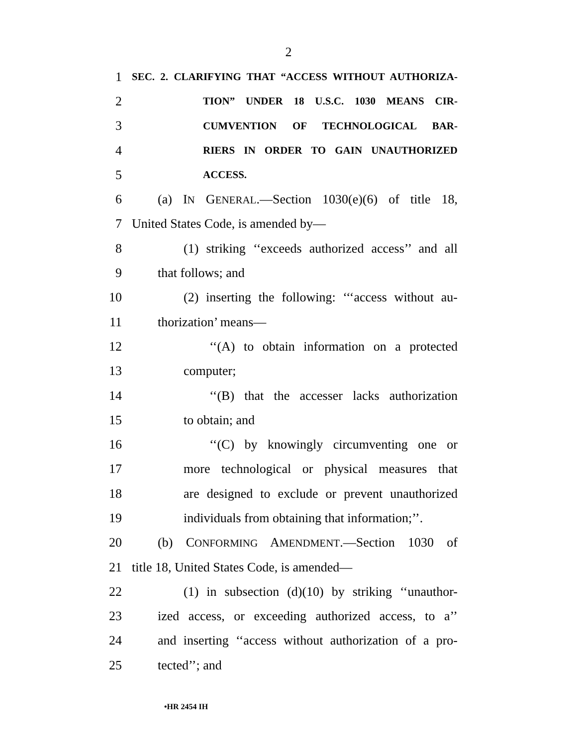2
1 SEC. 2. CLARIFYING THAT “ACCESS WITHOUT AUTHORIZA-
2 TION” UNDER 18 U.S.C. 1030 MEANS CIR-
3 CUMVENTION OF TECHNOLOGICAL BAR-
4 RIERS IN ORDER TO GAIN UNAUTHORIZED
5 ACCESS.
6 (a) IN GENERAL.—Section 1030(e)(6) of title 18,
7 United States Code, is amended by—
8 (1) striking ‘‘exceeds authorized access’’ and all
9 that follows; and
10 (2) inserting the following: ‘‘‘access without au-
11 thorization’ means—
12 ‘‘(A) to obtain information on a protected
13 computer;
14 ‘‘(B) that the accesser lacks authorization
15 to obtain; and
16 ‘‘(C) by knowingly circumventing one or
17 more technological or physical measures that
18 are designed to exclude or prevent unauthorized
19 individuals from obtaining that information;’’.
20 (b) CONFORMING AMENDMENT.—Section 1030 of
21 title 18, United States Code, is amended—
22 (1) in subsection (d)(10) by striking ‘‘unauthor-
23 ized access, or exceeding authorized access, to a’’
24 and inserting ‘‘access without authorization of a pro-
25 tected’’; and
•HR 2454 IH